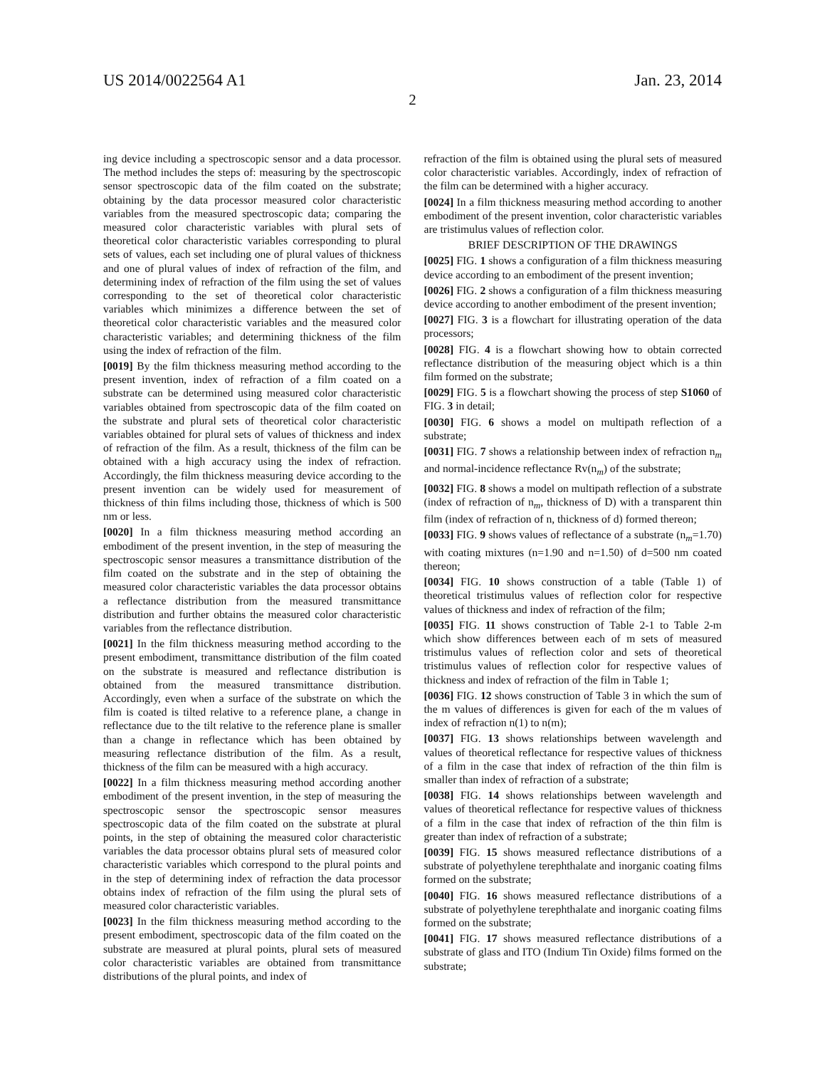US 2014/0022564 A1 Jan. 23, 2014
2
ing device including a spectroscopic sensor and a data processor. The method includes the steps of: measuring by the spectroscopic sensor spectroscopic data of the film coated on the substrate; obtaining by the data processor measured color characteristic variables from the measured spectroscopic data; comparing the measured color characteristic variables with plural sets of theoretical color characteristic variables corresponding to plural sets of values, each set including one of plural values of thickness and one of plural values of index of refraction of the film, and determining index of refraction of the film using the set of values corresponding to the set of theoretical color characteristic variables which minimizes a difference between the set of theoretical color characteristic variables and the measured color characteristic variables; and determining thickness of the film using the index of refraction of the film.
[0019] By the film thickness measuring method according to the present invention, index of refraction of a film coated on a substrate can be determined using measured color characteristic variables obtained from spectroscopic data of the film coated on the substrate and plural sets of theoretical color characteristic variables obtained for plural sets of values of thickness and index of refraction of the film. As a result, thickness of the film can be obtained with a high accuracy using the index of refraction. Accordingly, the film thickness measuring device according to the present invention can be widely used for measurement of thickness of thin films including those, thickness of which is 500 nm or less.
[0020] In a film thickness measuring method according an embodiment of the present invention, in the step of measuring the spectroscopic sensor measures a transmittance distribution of the film coated on the substrate and in the step of obtaining the measured color characteristic variables the data processor obtains a reflectance distribution from the measured transmittance distribution and further obtains the measured color characteristic variables from the reflectance distribution.
[0021] In the film thickness measuring method according to the present embodiment, transmittance distribution of the film coated on the substrate is measured and reflectance distribution is obtained from the measured transmittance distribution. Accordingly, even when a surface of the substrate on which the film is coated is tilted relative to a reference plane, a change in reflectance due to the tilt relative to the reference plane is smaller than a change in reflectance which has been obtained by measuring reflectance distribution of the film. As a result, thickness of the film can be measured with a high accuracy.
[0022] In a film thickness measuring method according another embodiment of the present invention, in the step of measuring the spectroscopic sensor the spectroscopic sensor measures spectroscopic data of the film coated on the substrate at plural points, in the step of obtaining the measured color characteristic variables the data processor obtains plural sets of measured color characteristic variables which correspond to the plural points and in the step of determining index of refraction the data processor obtains index of refraction of the film using the plural sets of measured color characteristic variables.
[0023] In the film thickness measuring method according to the present embodiment, spectroscopic data of the film coated on the substrate are measured at plural points, plural sets of measured color characteristic variables are obtained from transmittance distributions of the plural points, and index of
refraction of the film is obtained using the plural sets of measured color characteristic variables. Accordingly, index of refraction of the film can be determined with a higher accuracy.
[0024] In a film thickness measuring method according to another embodiment of the present invention, color characteristic variables are tristimulus values of reflection color.
BRIEF DESCRIPTION OF THE DRAWINGS
[0025] FIG. 1 shows a configuration of a film thickness measuring device according to an embodiment of the present invention;
[0026] FIG. 2 shows a configuration of a film thickness measuring device according to another embodiment of the present invention;
[0027] FIG. 3 is a flowchart for illustrating operation of the data processors;
[0028] FIG. 4 is a flowchart showing how to obtain corrected reflectance distribution of the measuring object which is a thin film formed on the substrate;
[0029] FIG. 5 is a flowchart showing the process of step S1060 of FIG. 3 in detail;
[0030] FIG. 6 shows a model on multipath reflection of a substrate;
[0031] FIG. 7 shows a relationship between index of refraction n<sub>m</sub> and normal-incidence reflectance Rv(n<sub>m</sub>) of the substrate;
[0032] FIG. 8 shows a model on multipath reflection of a substrate (index of refraction of n<sub>m</sub>, thickness of D) with a transparent thin film (index of refraction of n, thickness of d) formed thereon;
[0033] FIG. 9 shows values of reflectance of a substrate (n<sub>m</sub>=1.70) with coating mixtures (n=1.90 and n=1.50) of d=500 nm coated thereon;
[0034] FIG. 10 shows construction of a table (Table 1) of theoretical tristimulus values of reflection color for respective values of thickness and index of refraction of the film;
[0035] FIG. 11 shows construction of Table 2-1 to Table 2-m which show differences between each of m sets of measured tristimulus values of reflection color and sets of theoretical tristimulus values of reflection color for respective values of thickness and index of refraction of the film in Table 1;
[0036] FIG. 12 shows construction of Table 3 in which the sum of the m values of differences is given for each of the m values of index of refraction n(1) to n(m);
[0037] FIG. 13 shows relationships between wavelength and values of theoretical reflectance for respective values of thickness of a film in the case that index of refraction of the thin film is smaller than index of refraction of a substrate;
[0038] FIG. 14 shows relationships between wavelength and values of theoretical reflectance for respective values of thickness of a film in the case that index of refraction of the thin film is greater than index of refraction of a substrate;
[0039] FIG. 15 shows measured reflectance distributions of a substrate of polyethylene terephthalate and inorganic coating films formed on the substrate;
[0040] FIG. 16 shows measured reflectance distributions of a substrate of polyethylene terephthalate and inorganic coating films formed on the substrate;
[0041] FIG. 17 shows measured reflectance distributions of a substrate of glass and ITO (Indium Tin Oxide) films formed on the substrate;